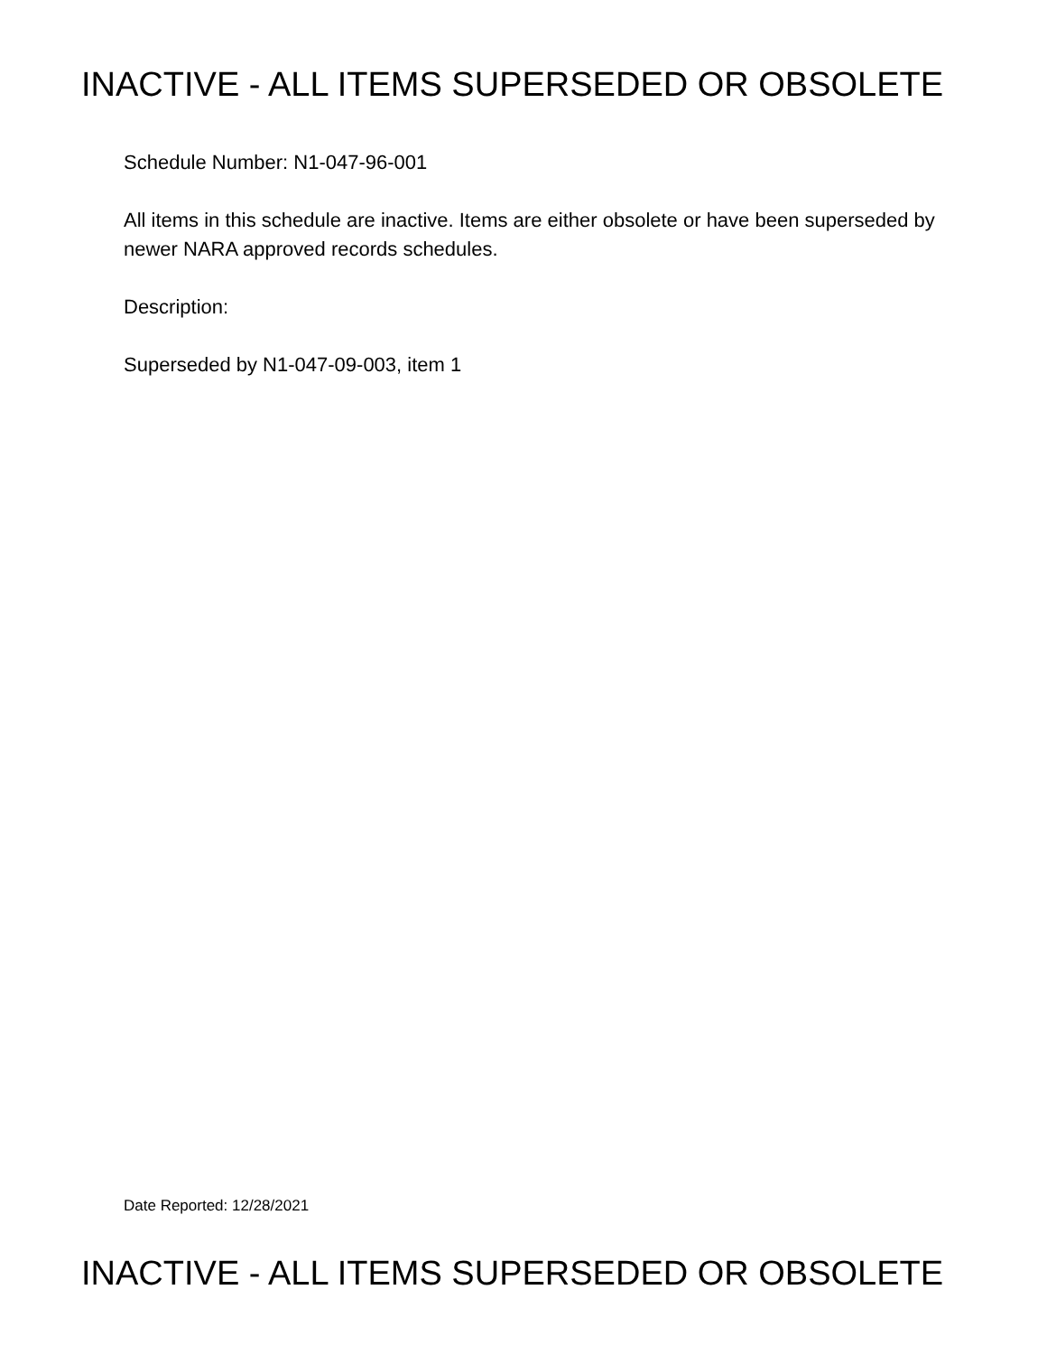INACTIVE - ALL ITEMS SUPERSEDED OR OBSOLETE
Schedule Number: N1-047-96-001
All items in this schedule are inactive. Items are either obsolete or have been superseded by newer NARA approved records schedules.
Description:
Superseded by N1-047-09-003, item 1
Date Reported: 12/28/2021
INACTIVE - ALL ITEMS SUPERSEDED OR OBSOLETE